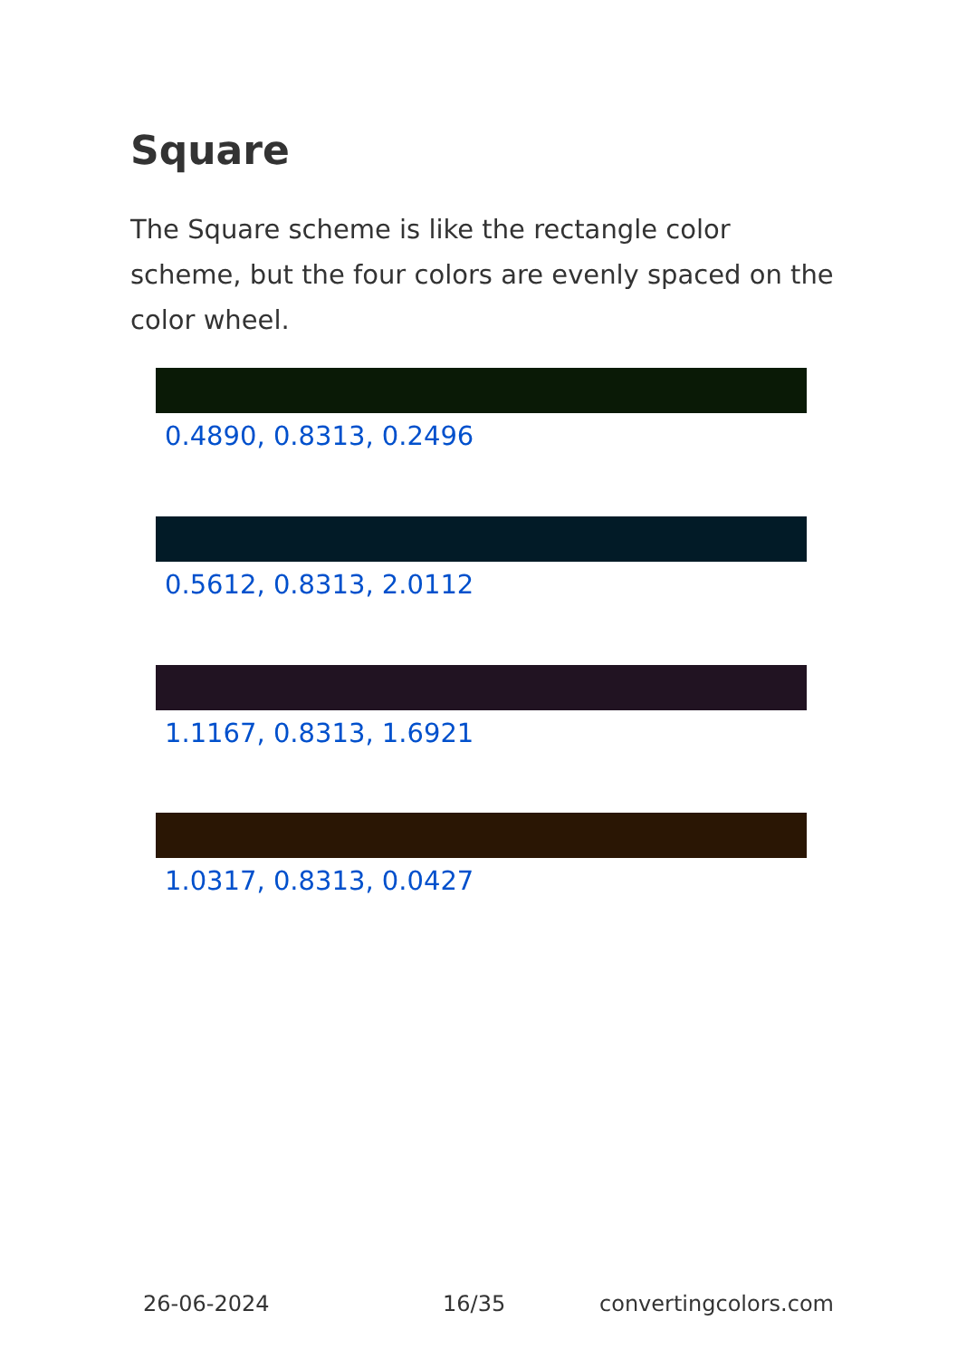Square
The Square scheme is like the rectangle color scheme, but the four colors are evenly spaced on the color wheel.
0.4890, 0.8313, 0.2496
0.5612, 0.8313, 2.0112
1.1167, 0.8313, 1.6921
1.0317, 0.8313, 0.0427
26-06-2024 16/35 convertingcolors.com